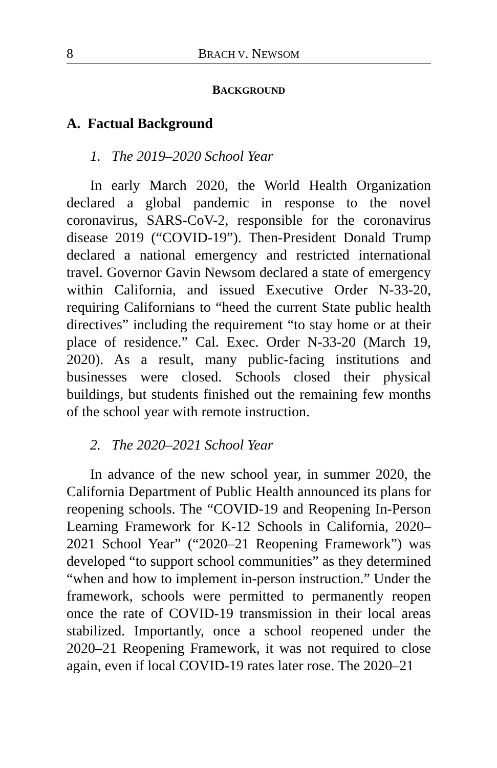8 BRACH V. NEWSOM
BACKGROUND
A. Factual Background
1. The 2019–2020 School Year
In early March 2020, the World Health Organization declared a global pandemic in response to the novel coronavirus, SARS-CoV-2, responsible for the coronavirus disease 2019 (“COVID-19”). Then-President Donald Trump declared a national emergency and restricted international travel. Governor Gavin Newsom declared a state of emergency within California, and issued Executive Order N-33-20, requiring Californians to “heed the current State public health directives” including the requirement “to stay home or at their place of residence.” Cal. Exec. Order N-33-20 (March 19, 2020). As a result, many public-facing institutions and businesses were closed. Schools closed their physical buildings, but students finished out the remaining few months of the school year with remote instruction.
2. The 2020–2021 School Year
In advance of the new school year, in summer 2020, the California Department of Public Health announced its plans for reopening schools. The “COVID-19 and Reopening In-Person Learning Framework for K-12 Schools in California, 2020–2021 School Year” (“2020–21 Reopening Framework”) was developed “to support school communities” as they determined “when and how to implement in-person instruction.” Under the framework, schools were permitted to permanently reopen once the rate of COVID-19 transmission in their local areas stabilized. Importantly, once a school reopened under the 2020–21 Reopening Framework, it was not required to close again, even if local COVID-19 rates later rose. The 2020–21